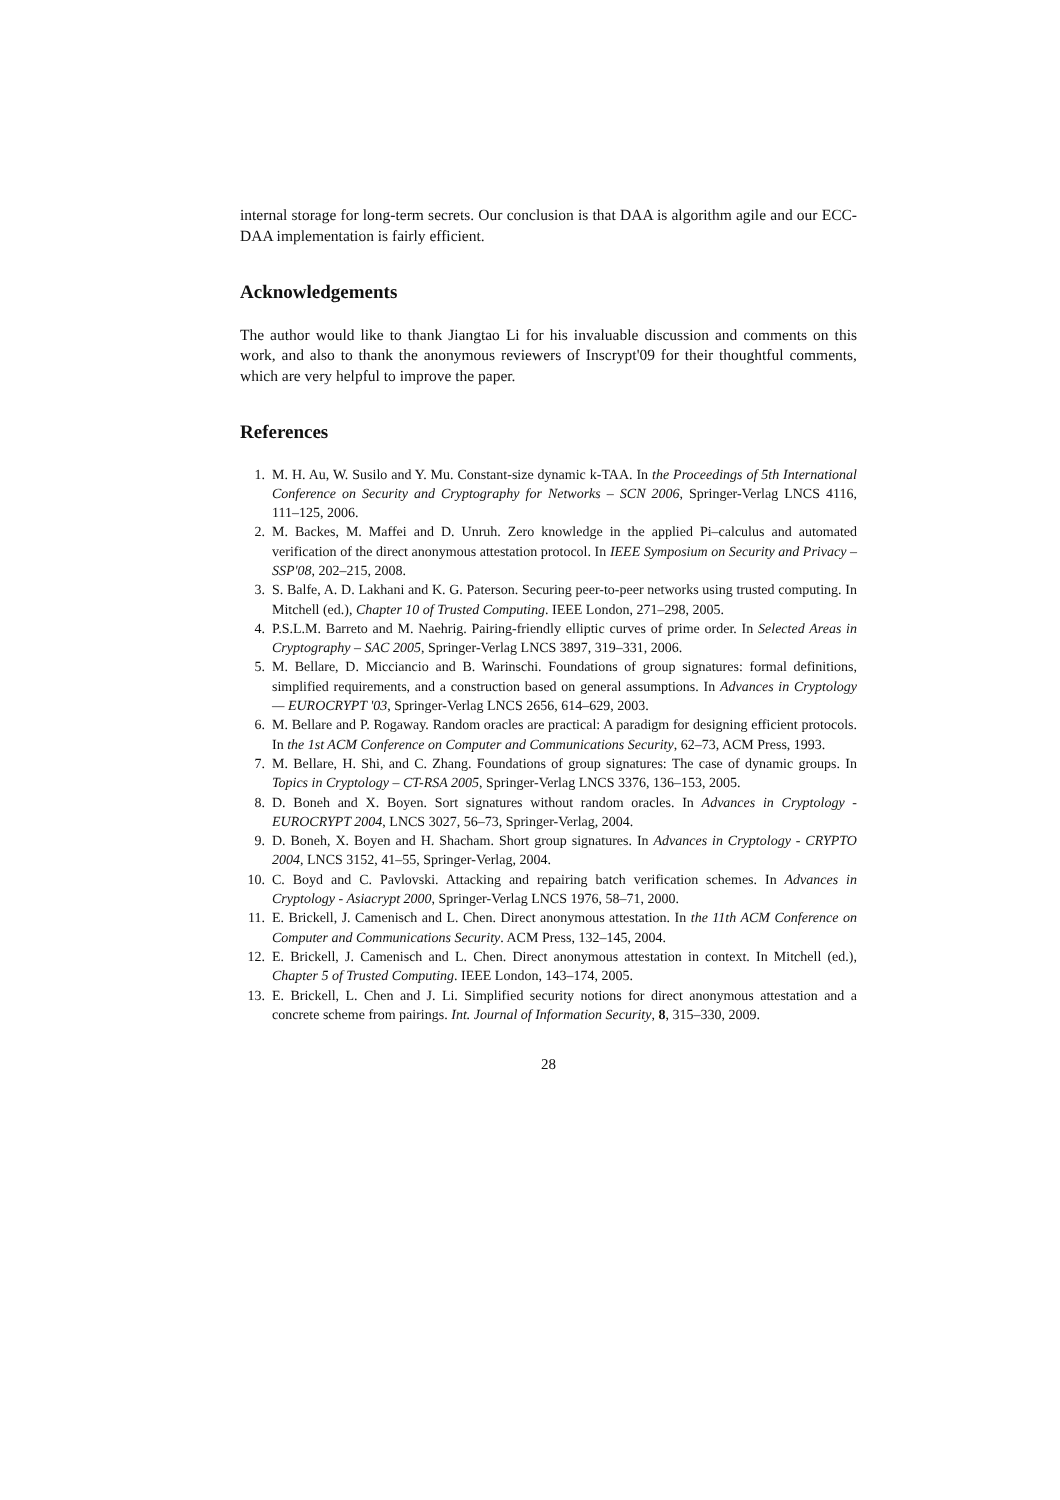internal storage for long-term secrets. Our conclusion is that DAA is algorithm agile and our ECC-DAA implementation is fairly efficient.
Acknowledgements
The author would like to thank Jiangtao Li for his invaluable discussion and comments on this work, and also to thank the anonymous reviewers of Inscrypt'09 for their thoughtful comments, which are very helpful to improve the paper.
References
1. M. H. Au, W. Susilo and Y. Mu. Constant-size dynamic k-TAA. In the Proceedings of 5th International Conference on Security and Cryptography for Networks – SCN 2006, Springer-Verlag LNCS 4116, 111–125, 2006.
2. M. Backes, M. Maffei and D. Unruh. Zero knowledge in the applied Pi–calculus and automated verification of the direct anonymous attestation protocol. In IEEE Symposium on Security and Privacy – SSP'08, 202–215, 2008.
3. S. Balfe, A. D. Lakhani and K. G. Paterson. Securing peer-to-peer networks using trusted computing. In Mitchell (ed.), Chapter 10 of Trusted Computing. IEEE London, 271–298, 2005.
4. P.S.L.M. Barreto and M. Naehrig. Pairing-friendly elliptic curves of prime order. In Selected Areas in Cryptography – SAC 2005, Springer-Verlag LNCS 3897, 319–331, 2006.
5. M. Bellare, D. Micciancio and B. Warinschi. Foundations of group signatures: formal definitions, simplified requirements, and a construction based on general assumptions. In Advances in Cryptology — EUROCRYPT '03, Springer-Verlag LNCS 2656, 614–629, 2003.
6. M. Bellare and P. Rogaway. Random oracles are practical: A paradigm for designing efficient protocols. In the 1st ACM Conference on Computer and Communications Security, 62–73, ACM Press, 1993.
7. M. Bellare, H. Shi, and C. Zhang. Foundations of group signatures: The case of dynamic groups. In Topics in Cryptology – CT-RSA 2005, Springer-Verlag LNCS 3376, 136–153, 2005.
8. D. Boneh and X. Boyen. Sort signatures without random oracles. In Advances in Cryptology - EUROCRYPT 2004, LNCS 3027, 56–73, Springer-Verlag, 2004.
9. D. Boneh, X. Boyen and H. Shacham. Short group signatures. In Advances in Cryptology - CRYPTO 2004, LNCS 3152, 41–55, Springer-Verlag, 2004.
10. C. Boyd and C. Pavlovski. Attacking and repairing batch verification schemes. In Advances in Cryptology - Asiacrypt 2000, Springer-Verlag LNCS 1976, 58–71, 2000.
11. E. Brickell, J. Camenisch and L. Chen. Direct anonymous attestation. In the 11th ACM Conference on Computer and Communications Security. ACM Press, 132–145, 2004.
12. E. Brickell, J. Camenisch and L. Chen. Direct anonymous attestation in context. In Mitchell (ed.), Chapter 5 of Trusted Computing. IEEE London, 143–174, 2005.
13. E. Brickell, L. Chen and J. Li. Simplified security notions for direct anonymous attestation and a concrete scheme from pairings. Int. Journal of Information Security, 8, 315–330, 2009.
28